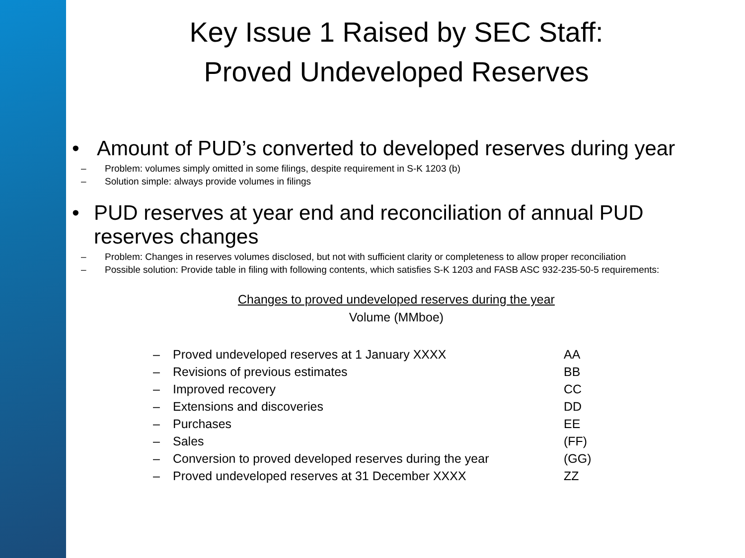Key Issue 1 Raised by SEC Staff:
Proved Undeveloped Reserves
• Amount of PUD’s converted to developed reserves during year
– Problem: volumes simply omitted in some filings, despite requirement in S-K 1203 (b)
– Solution simple: always provide volumes in filings
• PUD reserves at year end and reconciliation of annual PUD reserves changes
– Problem: Changes in reserves volumes disclosed, but not with sufficient clarity or completeness to allow proper reconciliation
– Possible solution: Provide table in filing with following contents, which satisfies S-K 1203 and FASB ASC 932-235-50-5 requirements:
Changes to proved undeveloped reserves during the year
Volume (MMboe)
| – | Proved undeveloped reserves at 1 January XXXX | AA |
| – | Revisions of previous estimates | BB |
| – | Improved recovery | CC |
| – | Extensions and discoveries | DD |
| – | Purchases | EE |
| – | Sales | (FF) |
| – | Conversion to proved developed reserves during the year | (GG) |
| – | Proved undeveloped reserves at 31 December XXXX | ZZ |